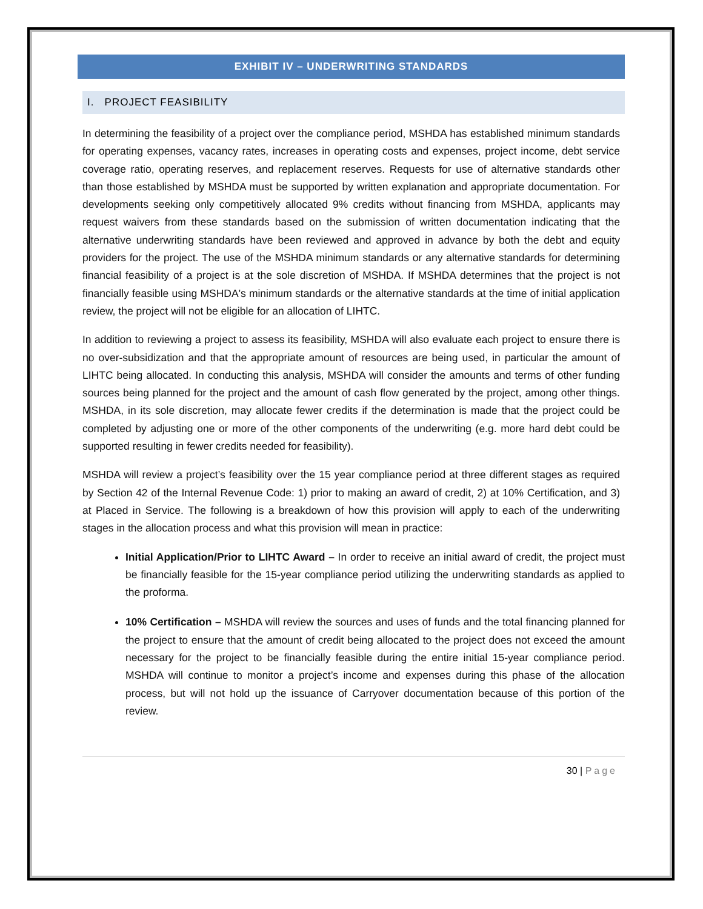EXHIBIT IV – UNDERWRITING STANDARDS
I. PROJECT FEASIBILITY
In determining the feasibility of a project over the compliance period, MSHDA has established minimum standards for operating expenses, vacancy rates, increases in operating costs and expenses, project income, debt service coverage ratio, operating reserves, and replacement reserves. Requests for use of alternative standards other than those established by MSHDA must be supported by written explanation and appropriate documentation. For developments seeking only competitively allocated 9% credits without financing from MSHDA, applicants may request waivers from these standards based on the submission of written documentation indicating that the alternative underwriting standards have been reviewed and approved in advance by both the debt and equity providers for the project. The use of the MSHDA minimum standards or any alternative standards for determining financial feasibility of a project is at the sole discretion of MSHDA. If MSHDA determines that the project is not financially feasible using MSHDA's minimum standards or the alternative standards at the time of initial application review, the project will not be eligible for an allocation of LIHTC.
In addition to reviewing a project to assess its feasibility, MSHDA will also evaluate each project to ensure there is no over-subsidization and that the appropriate amount of resources are being used, in particular the amount of LIHTC being allocated. In conducting this analysis, MSHDA will consider the amounts and terms of other funding sources being planned for the project and the amount of cash flow generated by the project, among other things. MSHDA, in its sole discretion, may allocate fewer credits if the determination is made that the project could be completed by adjusting one or more of the other components of the underwriting (e.g. more hard debt could be supported resulting in fewer credits needed for feasibility).
MSHDA will review a project’s feasibility over the 15 year compliance period at three different stages as required by Section 42 of the Internal Revenue Code: 1) prior to making an award of credit, 2) at 10% Certification, and 3) at Placed in Service. The following is a breakdown of how this provision will apply to each of the underwriting stages in the allocation process and what this provision will mean in practice:
Initial Application/Prior to LIHTC Award – In order to receive an initial award of credit, the project must be financially feasible for the 15-year compliance period utilizing the underwriting standards as applied to the proforma.
10% Certification – MSHDA will review the sources and uses of funds and the total financing planned for the project to ensure that the amount of credit being allocated to the project does not exceed the amount necessary for the project to be financially feasible during the entire initial 15-year compliance period. MSHDA will continue to monitor a project’s income and expenses during this phase of the allocation process, but will not hold up the issuance of Carryover documentation because of this portion of the review.
30 | Page